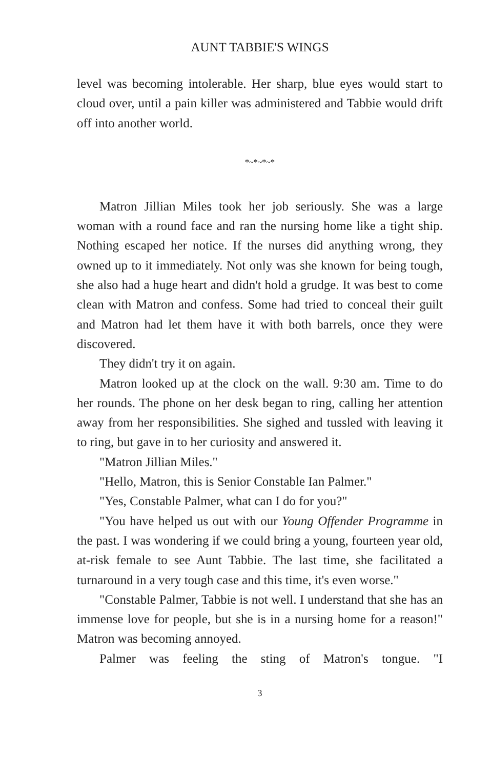AUNT TABBIE'S WINGS
level was becoming intolerable. Her sharp, blue eyes would start to cloud over, until a pain killer was administered and Tabbie would drift off into another world.
*~*~*~*
Matron Jillian Miles took her job seriously. She was a large woman with a round face and ran the nursing home like a tight ship. Nothing escaped her notice. If the nurses did anything wrong, they owned up to it immediately. Not only was she known for being tough, she also had a huge heart and didn't hold a grudge. It was best to come clean with Matron and confess. Some had tried to conceal their guilt and Matron had let them have it with both barrels, once they were discovered.
They didn't try it on again.
Matron looked up at the clock on the wall. 9:30 am. Time to do her rounds. The phone on her desk began to ring, calling her attention away from her responsibilities. She sighed and tussled with leaving it to ring, but gave in to her curiosity and answered it.
"Matron Jillian Miles."
"Hello, Matron, this is Senior Constable Ian Palmer."
"Yes, Constable Palmer, what can I do for you?"
"You have helped us out with our Young Offender Programme in the past. I was wondering if we could bring a young, fourteen year old, at-risk female to see Aunt Tabbie. The last time, she facilitated a turnaround in a very tough case and this time, it's even worse."
"Constable Palmer, Tabbie is not well. I understand that she has an immense love for people, but she is in a nursing home for a reason!" Matron was becoming annoyed.
Palmer was feeling the sting of Matron's tongue. "I
3